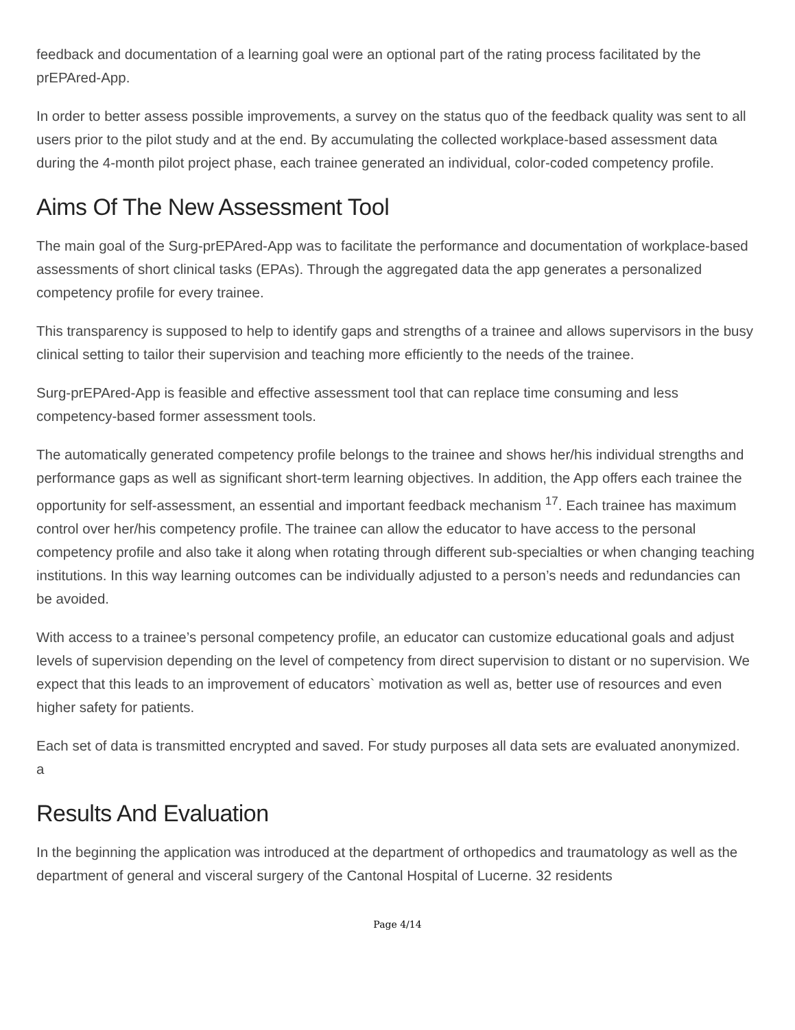feedback and documentation of a learning goal were an optional part of the rating process facilitated by the prEPAred-App.
In order to better assess possible improvements, a survey on the status quo of the feedback quality was sent to all users prior to the pilot study and at the end. By accumulating the collected workplace-based assessment data during the 4-month pilot project phase, each trainee generated an individual, color-coded competency profile.
Aims Of The New Assessment Tool
The main goal of the Surg-prEPAred-App was to facilitate the performance and documentation of workplace-based assessments of short clinical tasks (EPAs). Through the aggregated data the app generates a personalized competency profile for every trainee.
This transparency is supposed to help to identify gaps and strengths of a trainee and allows supervisors in the busy clinical setting to tailor their supervision and teaching more efficiently to the needs of the trainee.
Surg-prEPAred-App is feasible and effective assessment tool that can replace time consuming and less competency-based former assessment tools.
The automatically generated competency profile belongs to the trainee and shows her/his individual strengths and performance gaps as well as significant short-term learning objectives. In addition, the App offers each trainee the opportunity for self-assessment, an essential and important feedback mechanism <sup>17</sup>. Each trainee has maximum control over her/his competency profile. The trainee can allow the educator to have access to the personal competency profile and also take it along when rotating through different sub-specialties or when changing teaching institutions. In this way learning outcomes can be individually adjusted to a person’s needs and redundancies can be avoided.
With access to a trainee’s personal competency profile, an educator can customize educational goals and adjust levels of supervision depending on the level of competency from direct supervision to distant or no supervision. We expect that this leads to an improvement of educators` motivation as well as, better use of resources and even higher safety for patients.
Each set of data is transmitted encrypted and saved. For study purposes all data sets are evaluated anonymized.
a
Results And Evaluation
In the beginning the application was introduced at the department of orthopedics and traumatology as well as the department of general and visceral surgery of the Cantonal Hospital of Lucerne. 32 residents
Page 4/14